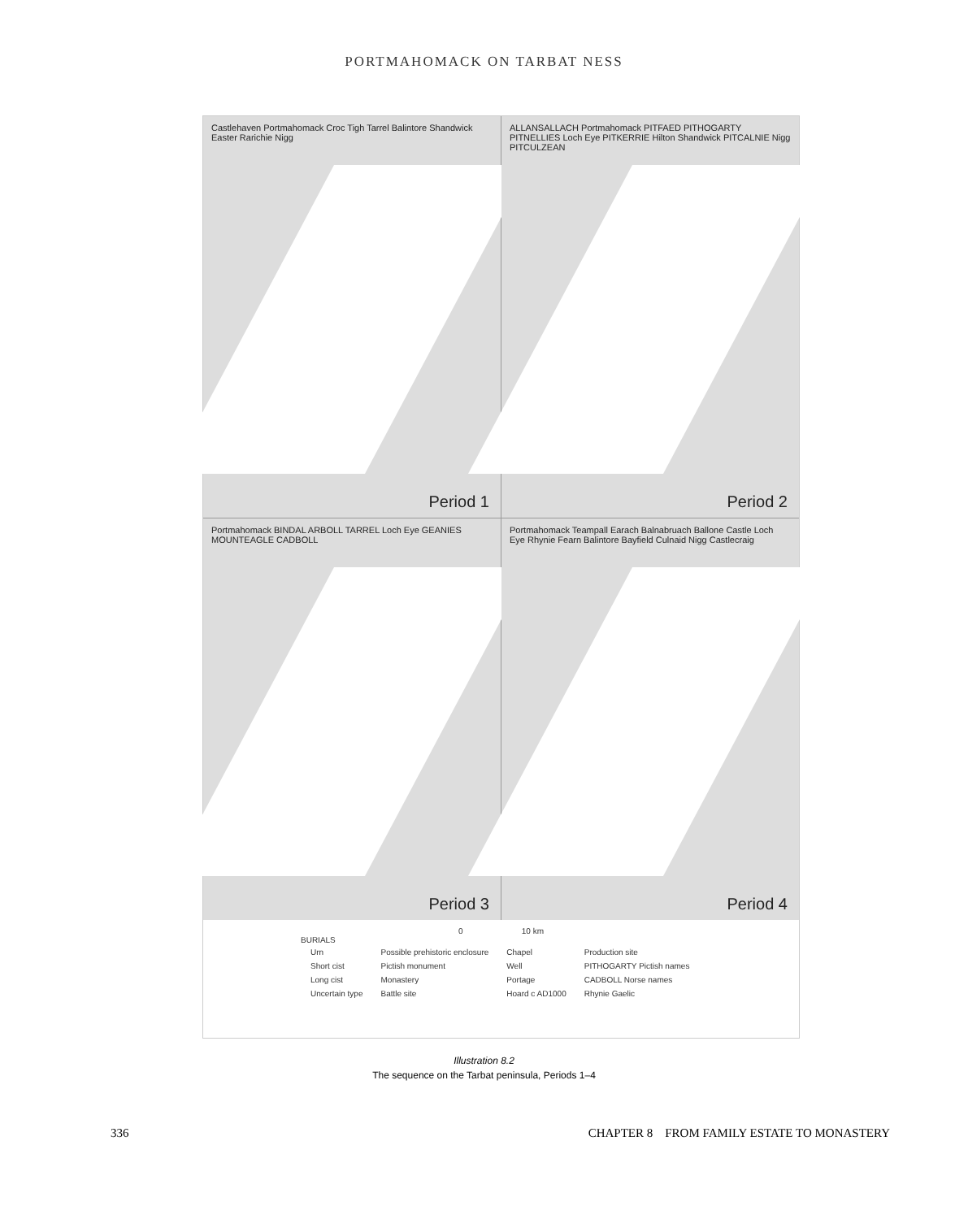PORTMAHOMACK ON TARBAT NESS
Castlehaven Portmahomack Croc Tigh Tarrel Balintore Shandwick Easter Rarichie Nigg
Period 1
ALLANSALLACH Portmahomack PITFAED PITHOGARTY PITNELLIES Loch Eye PITKERRIE Hilton Shandwick PITCALNIE Nigg PITCULZEAN
Period 2
Portmahomack BINDAL ARBOLL TARREL Loch Eye GEANIES MOUNTEAGLE CADBOLL
Period 3
Portmahomack Teampall Earach Balnabruach Ballone Castle Loch Eye Rhynie Fearn Balintore Bayfield Culnaid Nigg Castlecraig
Period 4
0 10 km
BURIALS
| Urn | Possible prehistoric enclosure | Chapel | Production site |
| Short cist | Pictish monument | Well | PITHOGARTY Pictish names |
| Long cist | Monastery | Portage | CADBOLL Norse names |
| Uncertain type | Battle site | Hoard c AD1000 | Rhynie Gaelic |
Illustration 8.2
The sequence on the Tarbat peninsula, Periods 1–4
336 CHAPTER 8 FROM FAMILY ESTATE TO MONASTERY